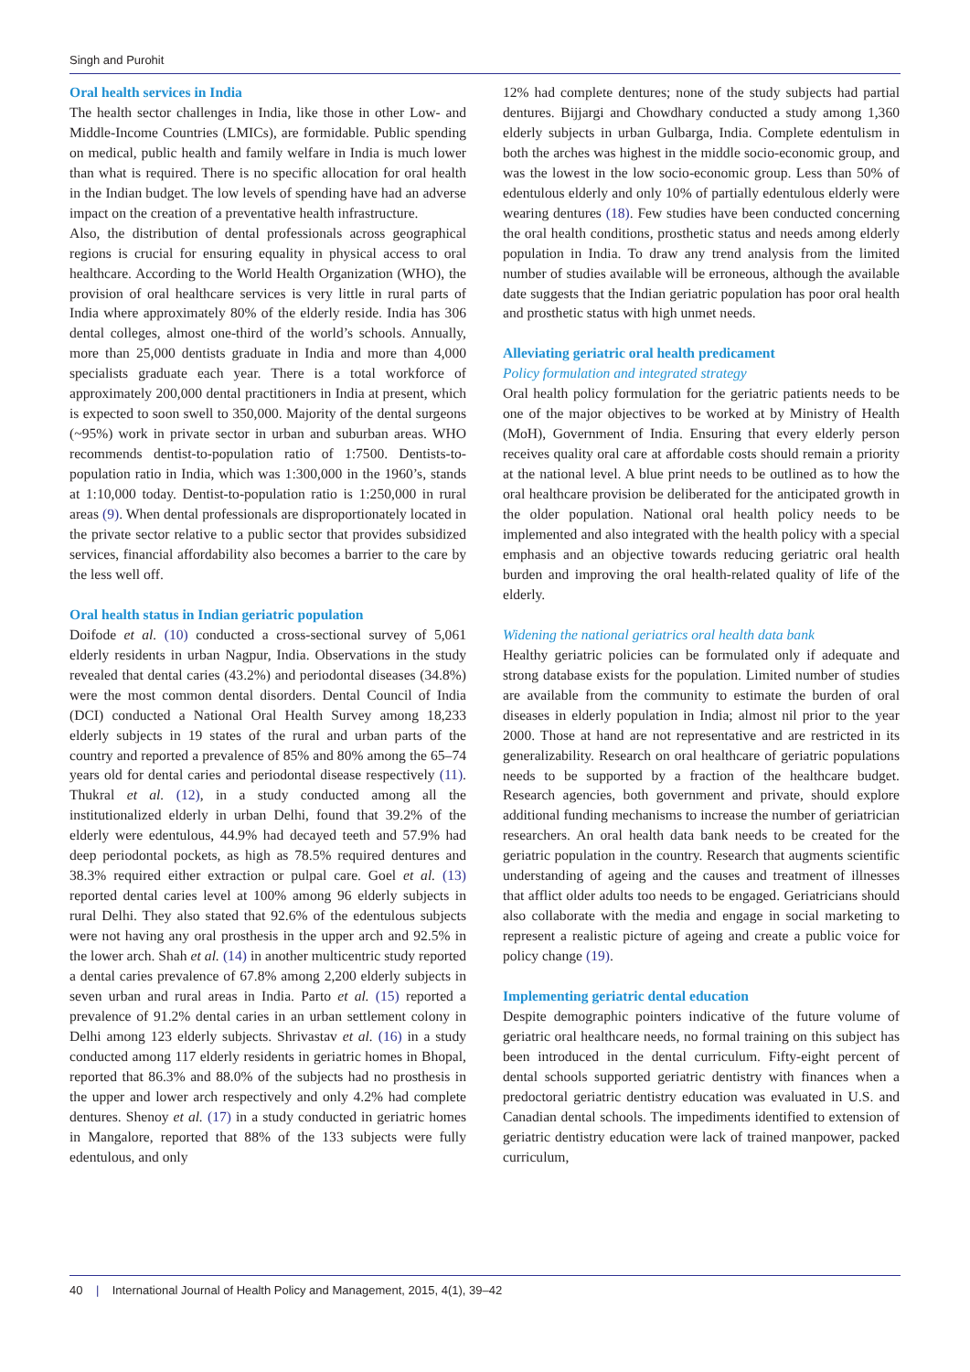Singh and Purohit
Oral health services in India
The health sector challenges in India, like those in other Low- and Middle-Income Countries (LMICs), are formidable. Public spending on medical, public health and family welfare in India is much lower than what is required. There is no specific allocation for oral health in the Indian budget. The low levels of spending have had an adverse impact on the creation of a preventative health infrastructure.
Also, the distribution of dental professionals across geographical regions is crucial for ensuring equality in physical access to oral healthcare. According to the World Health Organization (WHO), the provision of oral healthcare services is very little in rural parts of India where approximately 80% of the elderly reside. India has 306 dental colleges, almost one-third of the world’s schools. Annually, more than 25,000 dentists graduate in India and more than 4,000 specialists graduate each year. There is a total workforce of approximately 200,000 dental practitioners in India at present, which is expected to soon swell to 350,000. Majority of the dental surgeons (~95%) work in private sector in urban and suburban areas. WHO recommends dentist-to-population ratio of 1:7500. Dentists-to-population ratio in India, which was 1:300,000 in the 1960’s, stands at 1:10,000 today. Dentist-to-population ratio is 1:250,000 in rural areas (9). When dental professionals are disproportionately located in the private sector relative to a public sector that provides subsidized services, financial affordability also becomes a barrier to the care by the less well off.
Oral health status in Indian geriatric population
Doifode et al. (10) conducted a cross-sectional survey of 5,061 elderly residents in urban Nagpur, India. Observations in the study revealed that dental caries (43.2%) and periodontal diseases (34.8%) were the most common dental disorders. Dental Council of India (DCI) conducted a National Oral Health Survey among 18,233 elderly subjects in 19 states of the rural and urban parts of the country and reported a prevalence of 85% and 80% among the 65–74 years old for dental caries and periodontal disease respectively (11). Thukral et al. (12), in a study conducted among all the institutionalized elderly in urban Delhi, found that 39.2% of the elderly were edentulous, 44.9% had decayed teeth and 57.9% had deep periodontal pockets, as high as 78.5% required dentures and 38.3% required either extraction or pulpal care. Goel et al. (13) reported dental caries level at 100% among 96 elderly subjects in rural Delhi. They also stated that 92.6% of the edentulous subjects were not having any oral prosthesis in the upper arch and 92.5% in the lower arch. Shah et al. (14) in another multicentric study reported a dental caries prevalence of 67.8% among 2,200 elderly subjects in seven urban and rural areas in India. Parto et al. (15) reported a prevalence of 91.2% dental caries in an urban settlement colony in Delhi among 123 elderly subjects. Shrivastav et al. (16) in a study conducted among 117 elderly residents in geriatric homes in Bhopal, reported that 86.3% and 88.0% of the subjects had no prosthesis in the upper and lower arch respectively and only 4.2% had complete dentures. Shenoy et al. (17) in a study conducted in geriatric homes in Mangalore, reported that 88% of the 133 subjects were fully edentulous, and only
12% had complete dentures; none of the study subjects had partial dentures. Bijjargi and Chowdhary conducted a study among 1,360 elderly subjects in urban Gulbarga, India. Complete edentulism in both the arches was highest in the middle socio-economic group, and was the lowest in the low socio-economic group. Less than 50% of edentulous elderly and only 10% of partially edentulous elderly were wearing dentures (18). Few studies have been conducted concerning the oral health conditions, prosthetic status and needs among elderly population in India. To draw any trend analysis from the limited number of studies available will be erroneous, although the available date suggests that the Indian geriatric population has poor oral health and prosthetic status with high unmet needs.
Alleviating geriatric oral health predicament
Policy formulation and integrated strategy
Oral health policy formulation for the geriatric patients needs to be one of the major objectives to be worked at by Ministry of Health (MoH), Government of India. Ensuring that every elderly person receives quality oral care at affordable costs should remain a priority at the national level. A blue print needs to be outlined as to how the oral healthcare provision be deliberated for the anticipated growth in the older population. National oral health policy needs to be implemented and also integrated with the health policy with a special emphasis and an objective towards reducing geriatric oral health burden and improving the oral health-related quality of life of the elderly.
Widening the national geriatrics oral health data bank
Healthy geriatric policies can be formulated only if adequate and strong database exists for the population. Limited number of studies are available from the community to estimate the burden of oral diseases in elderly population in India; almost nil prior to the year 2000. Those at hand are not representative and are restricted in its generalizability. Research on oral healthcare of geriatric populations needs to be supported by a fraction of the healthcare budget. Research agencies, both government and private, should explore additional funding mechanisms to increase the number of geriatrician researchers. An oral health data bank needs to be created for the geriatric population in the country. Research that augments scientific understanding of ageing and the causes and treatment of illnesses that afflict older adults too needs to be engaged. Geriatricians should also collaborate with the media and engage in social marketing to represent a realistic picture of ageing and create a public voice for policy change (19).
Implementing geriatric dental education
Despite demographic pointers indicative of the future volume of geriatric oral healthcare needs, no formal training on this subject has been introduced in the dental curriculum. Fifty-eight percent of dental schools supported geriatric dentistry with finances when a predoctoral geriatric dentistry education was evaluated in U.S. and Canadian dental schools. The impediments identified to extension of geriatric dentistry education were lack of trained manpower, packed curriculum,
40 | International Journal of Health Policy and Management, 2015, 4(1), 39–42